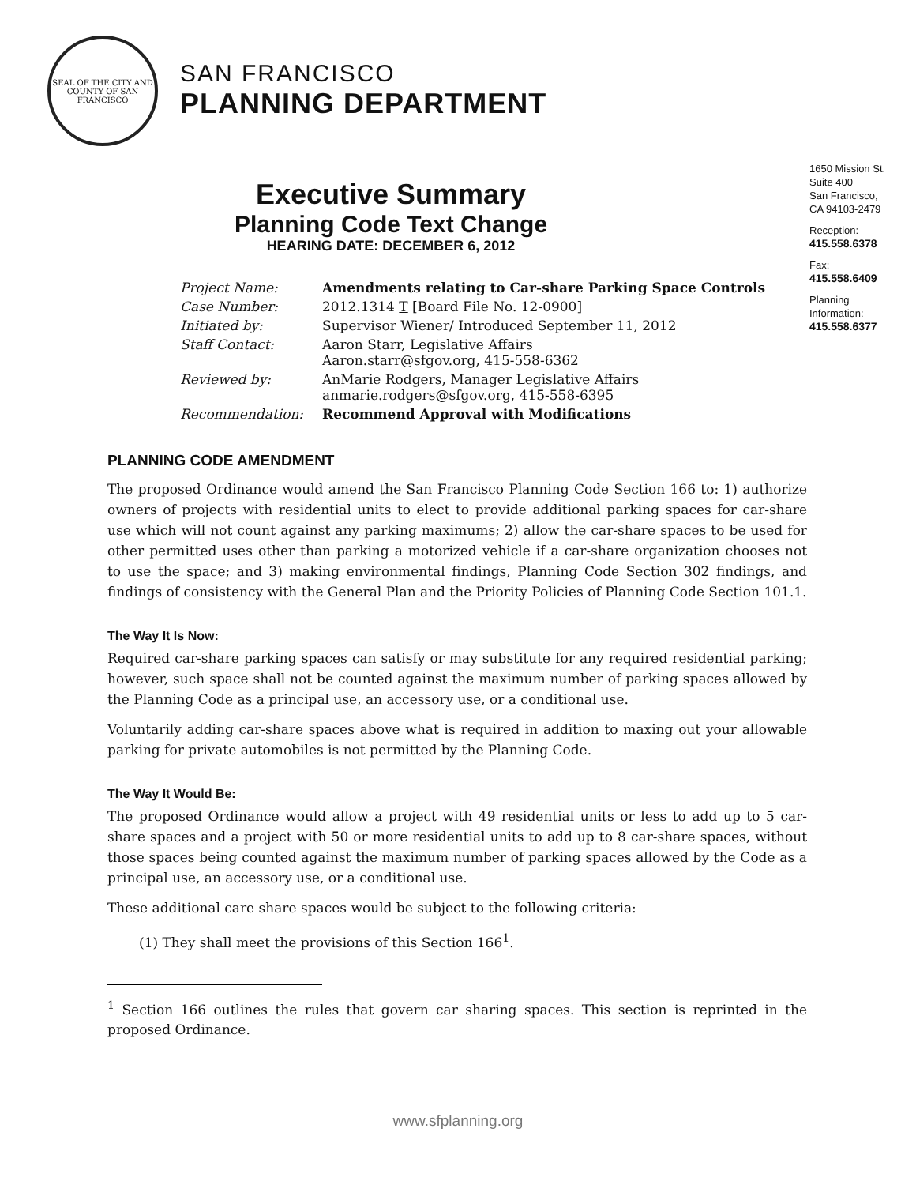SEAL OF THE CITY AND COUNTY OF SAN FRANCISCO
SAN FRANCISCO
PLANNING DEPARTMENT
1650 Mission St.
Suite 400
San Francisco,
CA 94103-2479
Reception:
415.558.6378
Fax:
415.558.6409
Planning
Information:
415.558.6377
Executive Summary
Planning Code Text Change
HEARING DATE: DECEMBER 6, 2012
| Project Name: | Amendments relating to Car-share Parking Space Controls |
| Case Number: | 2012.1314 T [Board File No. 12-0900] |
| Initiated by: | Supervisor Wiener/ Introduced September 11, 2012 |
| Staff Contact: | Aaron Starr, Legislative Affairs Aaron.starr@sfgov.org, 415-558-6362 |
| Reviewed by: | AnMarie Rodgers, Manager Legislative Affairs anmarie.rodgers@sfgov.org, 415-558-6395 |
| Recommendation: | Recommend Approval with Modifications |
PLANNING CODE AMENDMENT
The proposed Ordinance would amend the San Francisco Planning Code Section 166 to: 1) authorize owners of projects with residential units to elect to provide additional parking spaces for car-share use which will not count against any parking maximums; 2) allow the car-share spaces to be used for other permitted uses other than parking a motorized vehicle if a car-share organization chooses not to use the space; and 3) making environmental findings, Planning Code Section 302 findings, and findings of consistency with the General Plan and the Priority Policies of Planning Code Section 101.1.
The Way It Is Now:
Required car-share parking spaces can satisfy or may substitute for any required residential parking; however, such space shall not be counted against the maximum number of parking spaces allowed by the Planning Code as a principal use, an accessory use, or a conditional use.
Voluntarily adding car-share spaces above what is required in addition to maxing out your allowable parking for private automobiles is not permitted by the Planning Code.
The Way It Would Be:
The proposed Ordinance would allow a project with 49 residential units or less to add up to 5 car-share spaces and a project with 50 or more residential units to add up to 8 car-share spaces, without those spaces being counted against the maximum number of parking spaces allowed by the Code as a principal use, an accessory use, or a conditional use.
These additional care share spaces would be subject to the following criteria:
(1) They shall meet the provisions of this Section 166<sup>1</sup>.
<sup>1</sup> Section 166 outlines the rules that govern car sharing spaces. This section is reprinted in the proposed Ordinance.
www.sfplanning.org